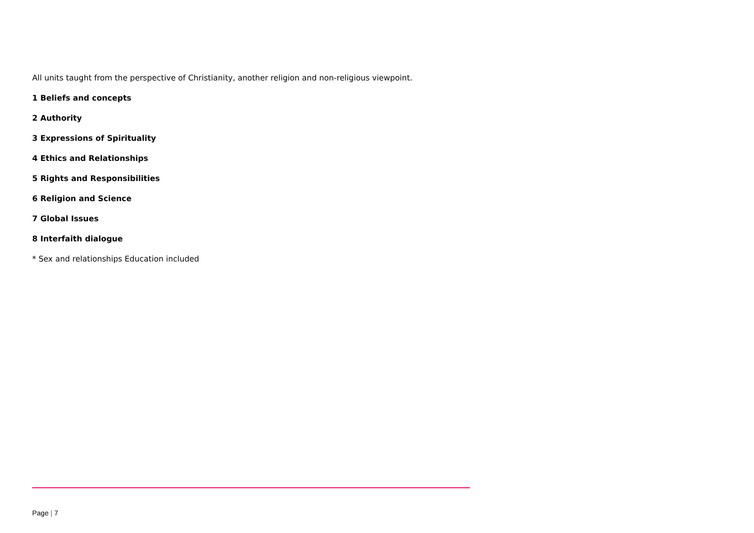All units taught from the perspective of Christianity, another religion and non-religious viewpoint.
1 Beliefs and concepts
2 Authority
3 Expressions of Spirituality
4 Ethics and Relationships
5 Rights and Responsibilities
6 Religion and Science
7 Global Issues
8 Interfaith dialogue
* Sex and relationships Education included
Page | 7